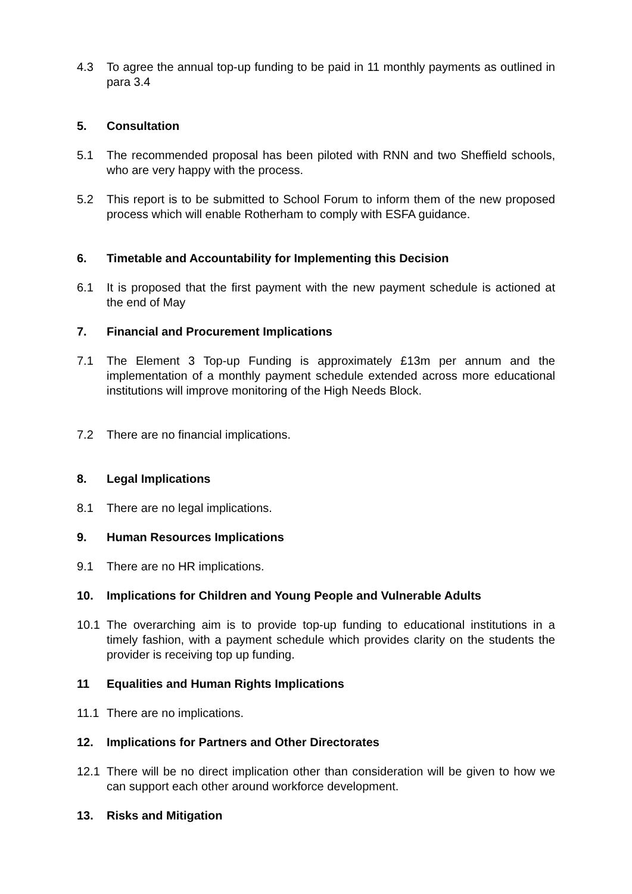4.3 To agree the annual top-up funding to be paid in 11 monthly payments as outlined in para 3.4
5. Consultation
5.1 The recommended proposal has been piloted with RNN and two Sheffield schools, who are very happy with the process.
5.2 This report is to be submitted to School Forum to inform them of the new proposed process which will enable Rotherham to comply with ESFA guidance.
6. Timetable and Accountability for Implementing this Decision
6.1 It is proposed that the first payment with the new payment schedule is actioned at the end of May
7. Financial and Procurement Implications
7.1 The Element 3 Top-up Funding is approximately £13m per annum and the implementation of a monthly payment schedule extended across more educational institutions will improve monitoring of the High Needs Block.
7.2 There are no financial implications.
8. Legal Implications
8.1 There are no legal implications.
9. Human Resources Implications
9.1 There are no HR implications.
10. Implications for Children and Young People and Vulnerable Adults
10.1 The overarching aim is to provide top-up funding to educational institutions in a timely fashion, with a payment schedule which provides clarity on the students the provider is receiving top up funding.
11 Equalities and Human Rights Implications
11.1 There are no implications.
12. Implications for Partners and Other Directorates
12.1 There will be no direct implication other than consideration will be given to how we can support each other around workforce development.
13. Risks and Mitigation